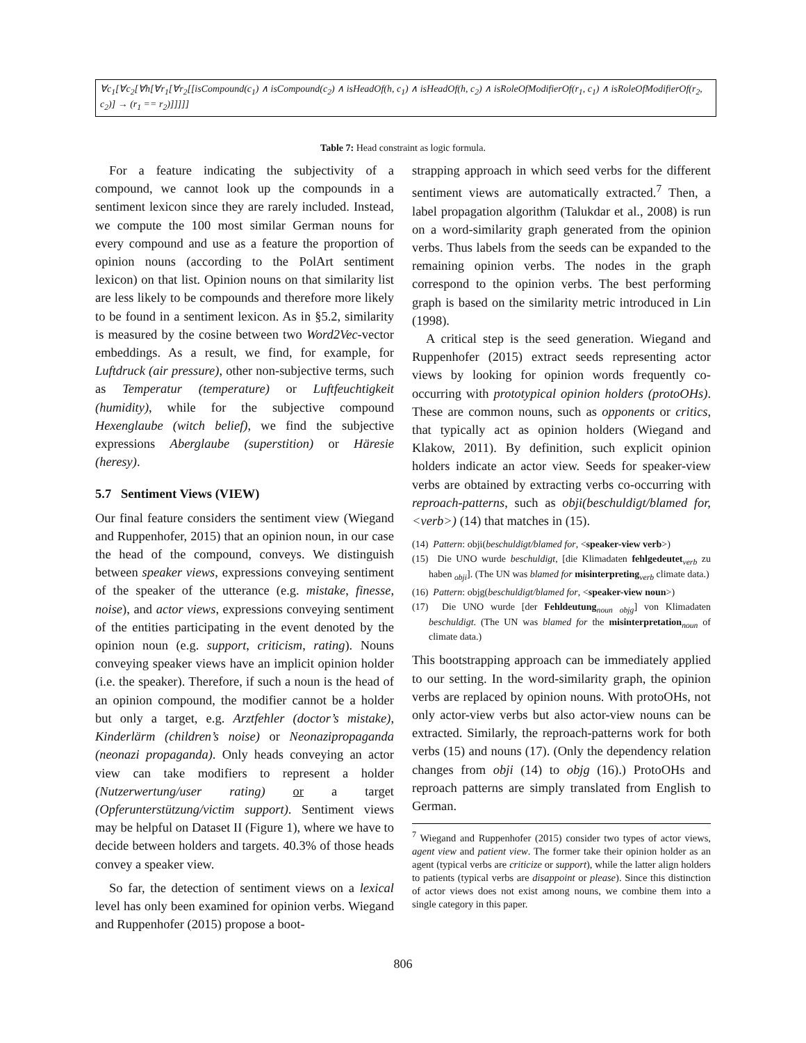∀c<sub>1</sub>[∀c<sub>2</sub>[∀h[∀r<sub>1</sub>[∀r<sub>2</sub>[[isCompound(c<sub>1</sub>) ∧ isCompound(c<sub>2</sub>) ∧ isHeadOf(h, c<sub>1</sub>) ∧ isHeadOf(h, c<sub>2</sub>) ∧ isRoleOfModifierOf(r<sub>1</sub>, c<sub>1</sub>) ∧ isRoleOfModifierOf(r<sub>2</sub>, c<sub>2</sub>)] → (r<sub>1</sub> == r<sub>2</sub>)]]]]]
Table 7: Head constraint as logic formula.
For a feature indicating the subjectivity of a compound, we cannot look up the compounds in a sentiment lexicon since they are rarely included. Instead, we compute the 100 most similar German nouns for every compound and use as a feature the proportion of opinion nouns (according to the PolArt sentiment lexicon) on that list. Opinion nouns on that similarity list are less likely to be compounds and therefore more likely to be found in a sentiment lexicon. As in §5.2, similarity is measured by the cosine between two Word2Vec-vector embeddings. As a result, we find, for example, for Luftdruck (air pressure), other non-subjective terms, such as Temperatur (temperature) or Luftfeuchtigkeit (humidity), while for the subjective compound Hexenglaube (witch belief), we find the subjective expressions Aberglaube (superstition) or Häresie (heresy).
5.7 Sentiment Views (VIEW)
Our final feature considers the sentiment view (Wiegand and Ruppenhofer, 2015) that an opinion noun, in our case the head of the compound, conveys. We distinguish between speaker views, expressions conveying sentiment of the speaker of the utterance (e.g. mistake, finesse, noise), and actor views, expressions conveying sentiment of the entities participating in the event denoted by the opinion noun (e.g. support, criticism, rating). Nouns conveying speaker views have an implicit opinion holder (i.e. the speaker). Therefore, if such a noun is the head of an opinion compound, the modifier cannot be a holder but only a target, e.g. Arztfehler (doctor’s mistake), Kinderlärm (children’s noise) or Neonazipropaganda (neonazi propaganda). Only heads conveying an actor view can take modifiers to represent a holder (Nutzerwertung/user rating) or a target (Opferunterstützung/victim support). Sentiment views may be helpful on Dataset II (Figure 1), where we have to decide between holders and targets. 40.3% of those heads convey a speaker view.
So far, the detection of sentiment views on a lexical level has only been examined for opinion verbs. Wiegand and Ruppenhofer (2015) propose a boot-
strapping approach in which seed verbs for the different sentiment views are automatically extracted.<sup>7</sup> Then, a label propagation algorithm (Talukdar et al., 2008) is run on a word-similarity graph generated from the opinion verbs. Thus labels from the seeds can be expanded to the remaining opinion verbs. The nodes in the graph correspond to the opinion verbs. The best performing graph is based on the similarity metric introduced in Lin (1998).
A critical step is the seed generation. Wiegand and Ruppenhofer (2015) extract seeds representing actor views by looking for opinion words frequently co-occurring with prototypical opinion holders (protoOHs). These are common nouns, such as opponents or critics, that typically act as opinion holders (Wiegand and Klakow, 2011). By definition, such explicit opinion holders indicate an actor view. Seeds for speaker-view verbs are obtained by extracting verbs co-occurring with reproach-patterns, such as obji(beschuldigt/blamed for, <verb>) (14) that matches in (15).
(14) Pattern: obji(beschuldigt/blamed for, <speaker-view verb>)
(15) Die UNO wurde beschuldigt, [die Klimadaten fehlgedeutet<sub>verb</sub> zu haben <sub>obji</sub>]. (The UN was blamed for misinterpreting<sub>verb</sub> climate data.)
(16) Pattern: objg(beschuldigt/blamed for, <speaker-view noun>)
(17) Die UNO wurde [der Fehldeutung<sub>noun</sub> <sub>objg</sub>] von Klimadaten beschuldigt. (The UN was blamed for the misinterpretation<sub>noun</sub> of climate data.)
This bootstrapping approach can be immediately applied to our setting. In the word-similarity graph, the opinion verbs are replaced by opinion nouns. With protoOHs, not only actor-view verbs but also actor-view nouns can be extracted. Similarly, the reproach-patterns work for both verbs (15) and nouns (17). (Only the dependency relation changes from obji (14) to objg (16).) ProtoOHs and reproach patterns are simply translated from English to German.
<sup>7</sup> Wiegand and Ruppenhofer (2015) consider two types of actor views, agent view and patient view. The former take their opinion holder as an agent (typical verbs are criticize or support), while the latter align holders to patients (typical verbs are disappoint or please). Since this distinction of actor views does not exist among nouns, we combine them into a single category in this paper.
806